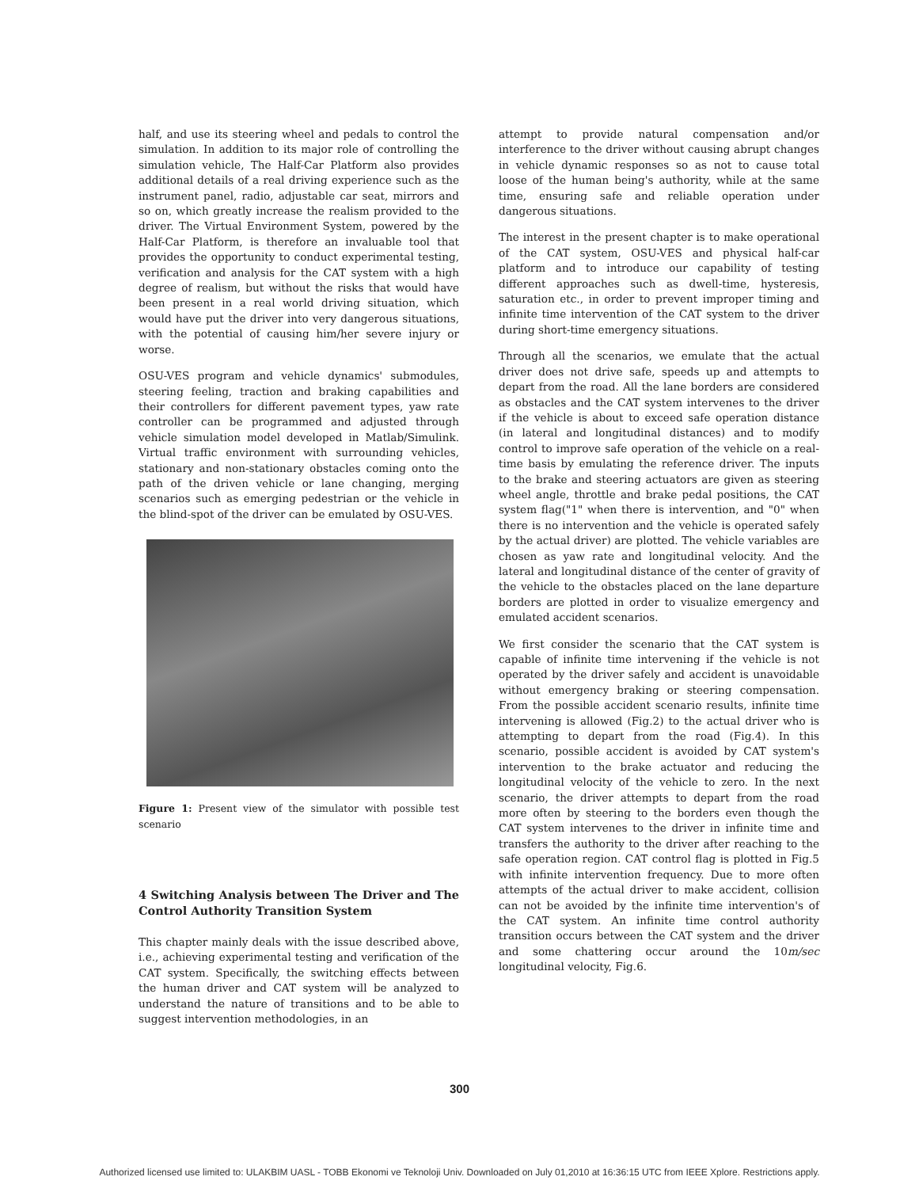half, and use its steering wheel and pedals to control the simulation. In addition to its major role of controlling the simulation vehicle, The Half-Car Platform also provides additional details of a real driving experience such as the instrument panel, radio, adjustable car seat, mirrors and so on, which greatly increase the realism provided to the driver. The Virtual Environment System, powered by the Half-Car Platform, is therefore an invaluable tool that provides the opportunity to conduct experimental testing, verification and analysis for the CAT system with a high degree of realism, but without the risks that would have been present in a real world driving situation, which would have put the driver into very dangerous situations, with the potential of causing him/her severe injury or worse.
OSU-VES program and vehicle dynamics' submodules, steering feeling, traction and braking capabilities and their controllers for different pavement types, yaw rate controller can be programmed and adjusted through vehicle simulation model developed in Matlab/Simulink. Virtual traffic environment with surrounding vehicles, stationary and non-stationary obstacles coming onto the path of the driven vehicle or lane changing, merging scenarios such as emerging pedestrian or the vehicle in the blind-spot of the driver can be emulated by OSU-VES.
Figure 1: Present view of the simulator with possible test scenario
4 Switching Analysis between The Driver and The Control Authority Transition System
This chapter mainly deals with the issue described above, i.e., achieving experimental testing and verification of the CAT system. Specifically, the switching effects between the human driver and CAT system will be analyzed to understand the nature of transitions and to be able to suggest intervention methodologies, in an
attempt to provide natural compensation and/or interference to the driver without causing abrupt changes in vehicle dynamic responses so as not to cause total loose of the human being's authority, while at the same time, ensuring safe and reliable operation under dangerous situations.
The interest in the present chapter is to make operational of the CAT system, OSU-VES and physical half-car platform and to introduce our capability of testing different approaches such as dwell-time, hysteresis, saturation etc., in order to prevent improper timing and infinite time intervention of the CAT system to the driver during short-time emergency situations.
Through all the scenarios, we emulate that the actual driver does not drive safe, speeds up and attempts to depart from the road. All the lane borders are considered as obstacles and the CAT system intervenes to the driver if the vehicle is about to exceed safe operation distance (in lateral and longitudinal distances) and to modify control to improve safe operation of the vehicle on a real-time basis by emulating the reference driver. The inputs to the brake and steering actuators are given as steering wheel angle, throttle and brake pedal positions, the CAT system flag("1" when there is intervention, and "0" when there is no intervention and the vehicle is operated safely by the actual driver) are plotted. The vehicle variables are chosen as yaw rate and longitudinal velocity. And the lateral and longitudinal distance of the center of gravity of the vehicle to the obstacles placed on the lane departure borders are plotted in order to visualize emergency and emulated accident scenarios.
We first consider the scenario that the CAT system is capable of infinite time intervening if the vehicle is not operated by the driver safely and accident is unavoidable without emergency braking or steering compensation. From the possible accident scenario results, infinite time intervening is allowed (Fig.2) to the actual driver who is attempting to depart from the road (Fig.4). In this scenario, possible accident is avoided by CAT system's intervention to the brake actuator and reducing the longitudinal velocity of the vehicle to zero. In the next scenario, the driver attempts to depart from the road more often by steering to the borders even though the CAT system intervenes to the driver in infinite time and transfers the authority to the driver after reaching to the safe operation region. CAT control flag is plotted in Fig.5 with infinite intervention frequency. Due to more often attempts of the actual driver to make accident, collision can not be avoided by the infinite time intervention's of the CAT system. An infinite time control authority transition occurs between the CAT system and the driver and some chattering occur around the 10m/sec longitudinal velocity, Fig.6.
300
Authorized licensed use limited to: ULAKBIM UASL - TOBB Ekonomi ve Teknoloji Univ. Downloaded on July 01,2010 at 16:36:15 UTC from IEEE Xplore. Restrictions apply.